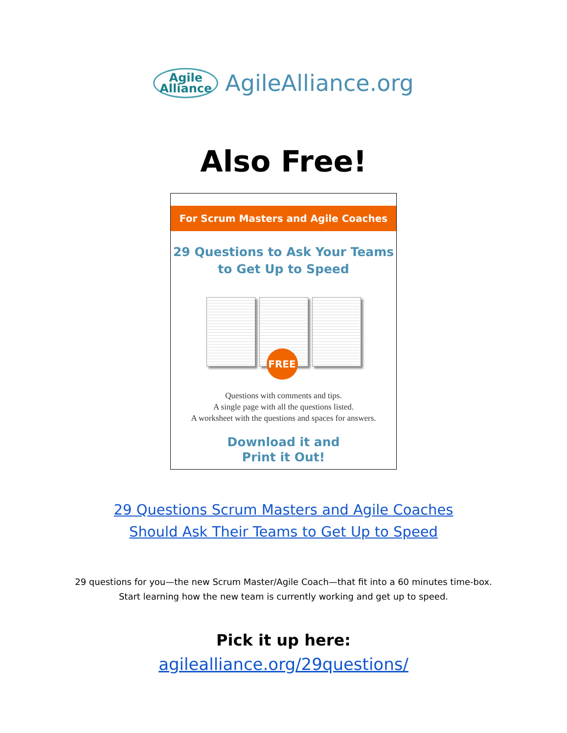Agile
Alliance AgileAlliance.org
Also Free!
For Scrum Masters and Agile Coaches
29 Questions to Ask Your Teams
to Get Up to Speed
FREE
Questions with comments and tips.
A single page with all the questions listed.
A worksheet with the questions and spaces for answers.
Download it and
Print it Out!
29 Questions Scrum Masters and Agile Coaches
Should Ask Their Teams to Get Up to Speed
29 questions for you—the new Scrum Master/Agile Coach—that fit into a 60 minutes time-box.
Start learning how the new team is currently working and get up to speed.
Pick it up here:
agilealliance.org/29questions/